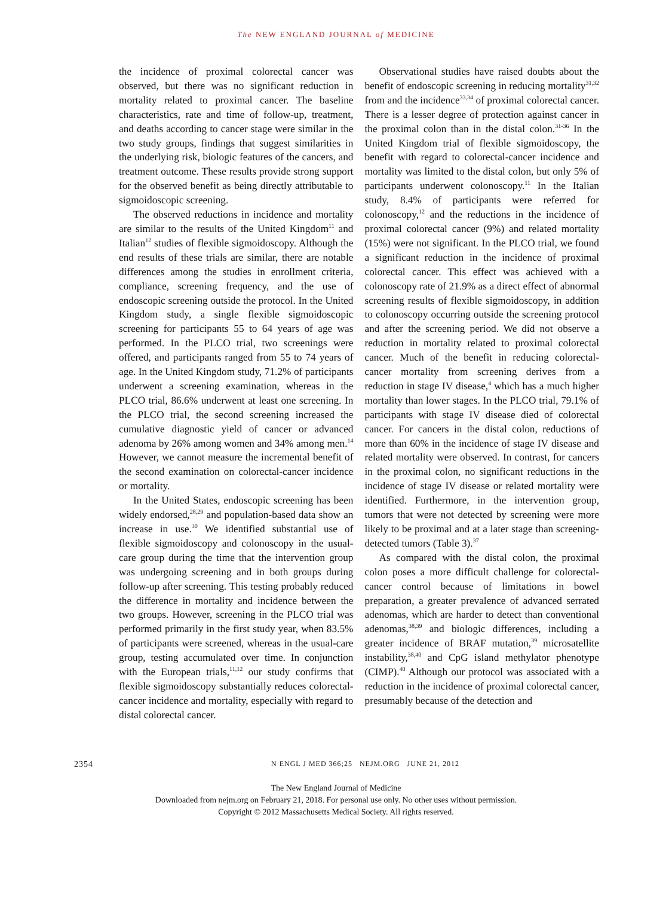The NEW ENGLAND JOURNAL of MEDICINE
the incidence of proximal colorectal cancer was observed, but there was no significant reduction in mortality related to proximal cancer. The baseline characteristics, rate and time of follow-up, treatment, and deaths according to cancer stage were similar in the two study groups, findings that suggest similarities in the underlying risk, biologic features of the cancers, and treatment outcome. These results provide strong support for the observed benefit as being directly attributable to sigmoidoscopic screening.
The observed reductions in incidence and mortality are similar to the results of the United Kingdom<sup>11</sup> and Italian<sup>12</sup> studies of flexible sigmoidoscopy. Although the end results of these trials are similar, there are notable differences among the studies in enrollment criteria, compliance, screening frequency, and the use of endoscopic screening outside the protocol. In the United Kingdom study, a single flexible sigmoidoscopic screening for participants 55 to 64 years of age was performed. In the PLCO trial, two screenings were offered, and participants ranged from 55 to 74 years of age. In the United Kingdom study, 71.2% of participants underwent a screening examination, whereas in the PLCO trial, 86.6% underwent at least one screening. In the PLCO trial, the second screening increased the cumulative diagnostic yield of cancer or advanced adenoma by 26% among women and 34% among men.<sup>14</sup> However, we cannot measure the incremental benefit of the second examination on colorectal-cancer incidence or mortality.
In the United States, endoscopic screening has been widely endorsed,<sup>28,29</sup> and population-based data show an increase in use.<sup>30</sup> We identified substantial use of flexible sigmoidoscopy and colonoscopy in the usual-care group during the time that the intervention group was undergoing screening and in both groups during follow-up after screening. This testing probably reduced the difference in mortality and incidence between the two groups. However, screening in the PLCO trial was performed primarily in the first study year, when 83.5% of participants were screened, whereas in the usual-care group, testing accumulated over time. In conjunction with the European trials,<sup>11,12</sup> our study confirms that flexible sigmoidoscopy substantially reduces colorectal-cancer incidence and mortality, especially with regard to distal colorectal cancer.
Observational studies have raised doubts about the benefit of endoscopic screening in reducing mortality<sup>31,32</sup> from and the incidence<sup>33,34</sup> of proximal colorectal cancer. There is a lesser degree of protection against cancer in the proximal colon than in the distal colon.<sup>31-36</sup> In the United Kingdom trial of flexible sigmoidoscopy, the benefit with regard to colorectal-cancer incidence and mortality was limited to the distal colon, but only 5% of participants underwent colonoscopy.<sup>11</sup> In the Italian study, 8.4% of participants were referred for colonoscopy,<sup>12</sup> and the reductions in the incidence of proximal colorectal cancer (9%) and related mortality (15%) were not significant. In the PLCO trial, we found a significant reduction in the incidence of proximal colorectal cancer. This effect was achieved with a colonoscopy rate of 21.9% as a direct effect of abnormal screening results of flexible sigmoidoscopy, in addition to colonoscopy occurring outside the screening protocol and after the screening period. We did not observe a reduction in mortality related to proximal colorectal cancer. Much of the benefit in reducing colorectal-cancer mortality from screening derives from a reduction in stage IV disease,<sup>4</sup> which has a much higher mortality than lower stages. In the PLCO trial, 79.1% of participants with stage IV disease died of colorectal cancer. For cancers in the distal colon, reductions of more than 60% in the incidence of stage IV disease and related mortality were observed. In contrast, for cancers in the proximal colon, no significant reductions in the incidence of stage IV disease or related mortality were identified. Furthermore, in the intervention group, tumors that were not detected by screening were more likely to be proximal and at a later stage than screening-detected tumors (Table 3).<sup>37</sup>
As compared with the distal colon, the proximal colon poses a more difficult challenge for colorectal-cancer control because of limitations in bowel preparation, a greater prevalence of advanced serrated adenomas, which are harder to detect than conventional adenomas,<sup>38,39</sup> and biologic differences, including a greater incidence of BRAF mutation,<sup>39</sup> microsatellite instability,<sup>38,40</sup> and CpG island methylator phenotype (CIMP).<sup>40</sup> Although our protocol was associated with a reduction in the incidence of proximal colorectal cancer, presumably because of the detection and
2354 N ENGL J MED 366;25 NEJM.ORG JUNE 21, 2012
The New England Journal of Medicine
Downloaded from nejm.org on February 21, 2018. For personal use only. No other uses without permission.
Copyright © 2012 Massachusetts Medical Society. All rights reserved.